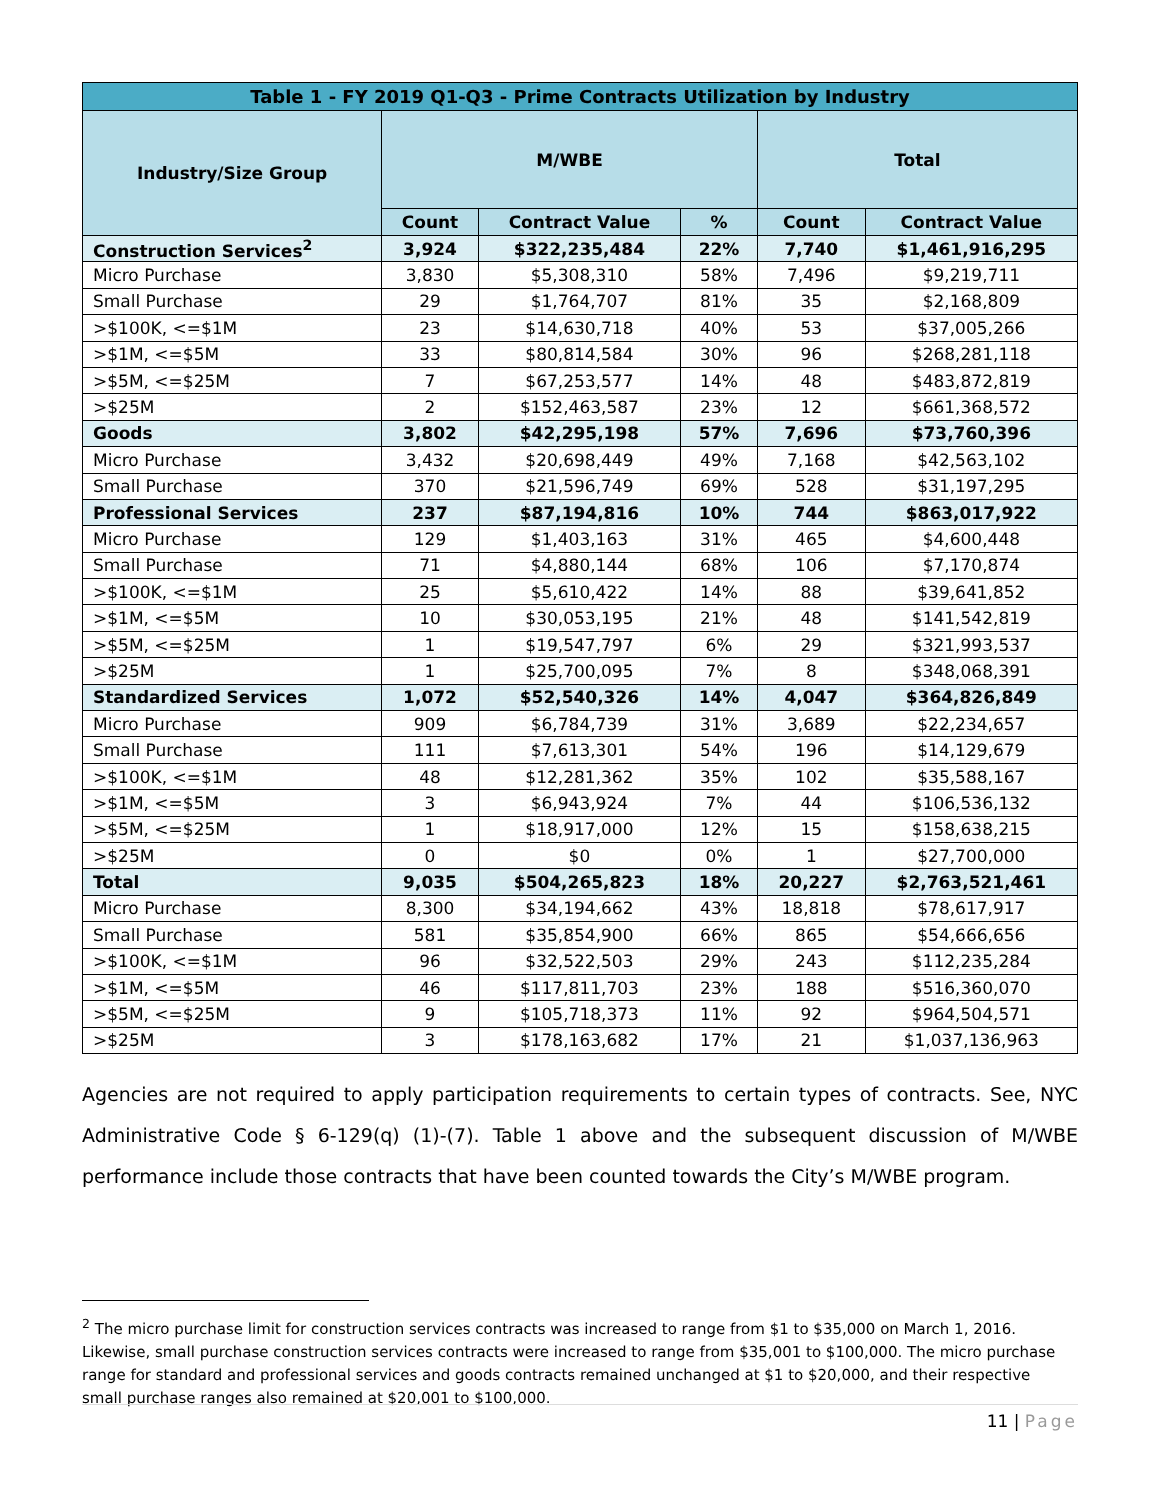| Table 1 - FY 2019 Q1-Q3 - Prime Contracts Utilization by Industry | | | | | |
| --- | --- | --- | --- | --- | --- |
| Industry/Size Group | M/WBE | | | Total | |
| | Count | Contract Value | % | Count | Contract Value |
| Construction Services<sup>2</sup> | 3,924 | $322,235,484 | 22% | 7,740 | $1,461,916,295 |
| Micro Purchase | 3,830 | $5,308,310 | 58% | 7,496 | $9,219,711 |
| Small Purchase | 29 | $1,764,707 | 81% | 35 | $2,168,809 |
| >$100K, <=$1M | 23 | $14,630,718 | 40% | 53 | $37,005,266 |
| >$1M, <=$5M | 33 | $80,814,584 | 30% | 96 | $268,281,118 |
| >$5M, <=$25M | 7 | $67,253,577 | 14% | 48 | $483,872,819 |
| >$25M | 2 | $152,463,587 | 23% | 12 | $661,368,572 |
| Goods | 3,802 | $42,295,198 | 57% | 7,696 | $73,760,396 |
| Micro Purchase | 3,432 | $20,698,449 | 49% | 7,168 | $42,563,102 |
| Small Purchase | 370 | $21,596,749 | 69% | 528 | $31,197,295 |
| Professional Services | 237 | $87,194,816 | 10% | 744 | $863,017,922 |
| Micro Purchase | 129 | $1,403,163 | 31% | 465 | $4,600,448 |
| Small Purchase | 71 | $4,880,144 | 68% | 106 | $7,170,874 |
| >$100K, <=$1M | 25 | $5,610,422 | 14% | 88 | $39,641,852 |
| >$1M, <=$5M | 10 | $30,053,195 | 21% | 48 | $141,542,819 |
| >$5M, <=$25M | 1 | $19,547,797 | 6% | 29 | $321,993,537 |
| >$25M | 1 | $25,700,095 | 7% | 8 | $348,068,391 |
| Standardized Services | 1,072 | $52,540,326 | 14% | 4,047 | $364,826,849 |
| Micro Purchase | 909 | $6,784,739 | 31% | 3,689 | $22,234,657 |
| Small Purchase | 111 | $7,613,301 | 54% | 196 | $14,129,679 |
| >$100K, <=$1M | 48 | $12,281,362 | 35% | 102 | $35,588,167 |
| >$1M, <=$5M | 3 | $6,943,924 | 7% | 44 | $106,536,132 |
| >$5M, <=$25M | 1 | $18,917,000 | 12% | 15 | $158,638,215 |
| >$25M | 0 | $0 | 0% | 1 | $27,700,000 |
| Total | 9,035 | $504,265,823 | 18% | 20,227 | $2,763,521,461 |
| Micro Purchase | 8,300 | $34,194,662 | 43% | 18,818 | $78,617,917 |
| Small Purchase | 581 | $35,854,900 | 66% | 865 | $54,666,656 |
| >$100K, <=$1M | 96 | $32,522,503 | 29% | 243 | $112,235,284 |
| >$1M, <=$5M | 46 | $117,811,703 | 23% | 188 | $516,360,070 |
| >$5M, <=$25M | 9 | $105,718,373 | 11% | 92 | $964,504,571 |
| >$25M | 3 | $178,163,682 | 17% | 21 | $1,037,136,963 |
Agencies are not required to apply participation requirements to certain types of contracts. See, NYC Administrative Code § 6-129(q) (1)-(7). Table 1 above and the subsequent discussion of M/WBE performance include those contracts that have been counted towards the City’s M/WBE program.
<sup>2</sup> The micro purchase limit for construction services contracts was increased to range from $1 to $35,000 on March 1, 2016. Likewise, small purchase construction services contracts were increased to range from $35,001 to $100,000. The micro purchase range for standard and professional services and goods contracts remained unchanged at $1 to $20,000, and their respective small purchase ranges also remained at $20,001 to $100,000.
11 | Page